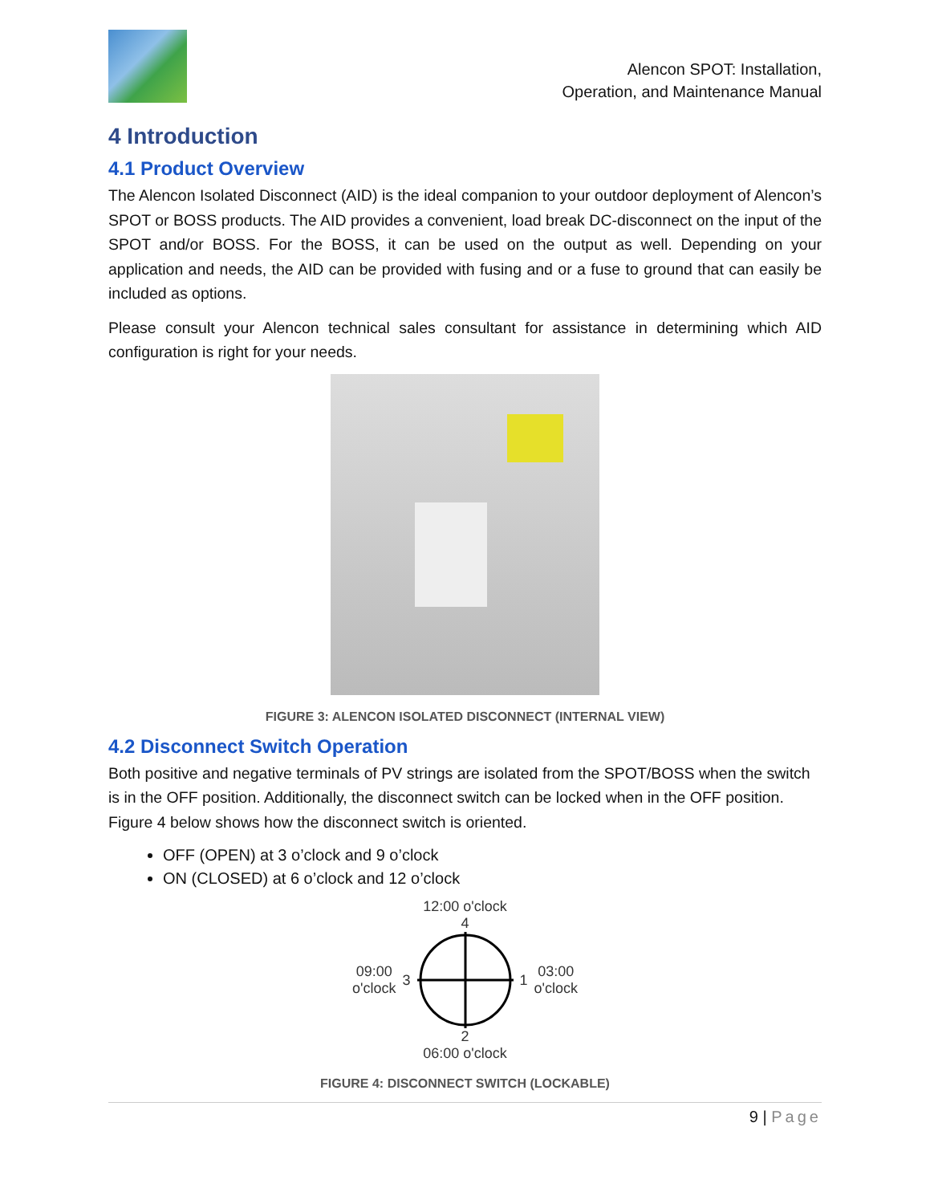Alencon SPOT: Installation,
Operation, and Maintenance Manual
4 Introduction
4.1 Product Overview
The Alencon Isolated Disconnect (AID) is the ideal companion to your outdoor deployment of Alencon’s SPOT or BOSS products. The AID provides a convenient, load break DC-disconnect on the input of the SPOT and/or BOSS. For the BOSS, it can be used on the output as well. Depending on your application and needs, the AID can be provided with fusing and or a fuse to ground that can easily be included as options.
Please consult your Alencon technical sales consultant for assistance in determining which AID configuration is right for your needs.
FIGURE 3: ALENCON ISOLATED DISCONNECT (INTERNAL VIEW)
4.2 Disconnect Switch Operation
Both positive and negative terminals of PV strings are isolated from the SPOT/BOSS when the switch is in the OFF position. Additionally, the disconnect switch can be locked when in the OFF position. Figure 4 below shows how the disconnect switch is oriented.
OFF (OPEN) at 3 o’clock and 9 o’clock
ON (CLOSED) at 6 o’clock and 12 o’clock
12:00 o'clock
4
09:00
o'clock
3 1
03:00
o'clock
2
06:00 o'clock
FIGURE 4: DISCONNECT SWITCH (LOCKABLE)
9 | Page